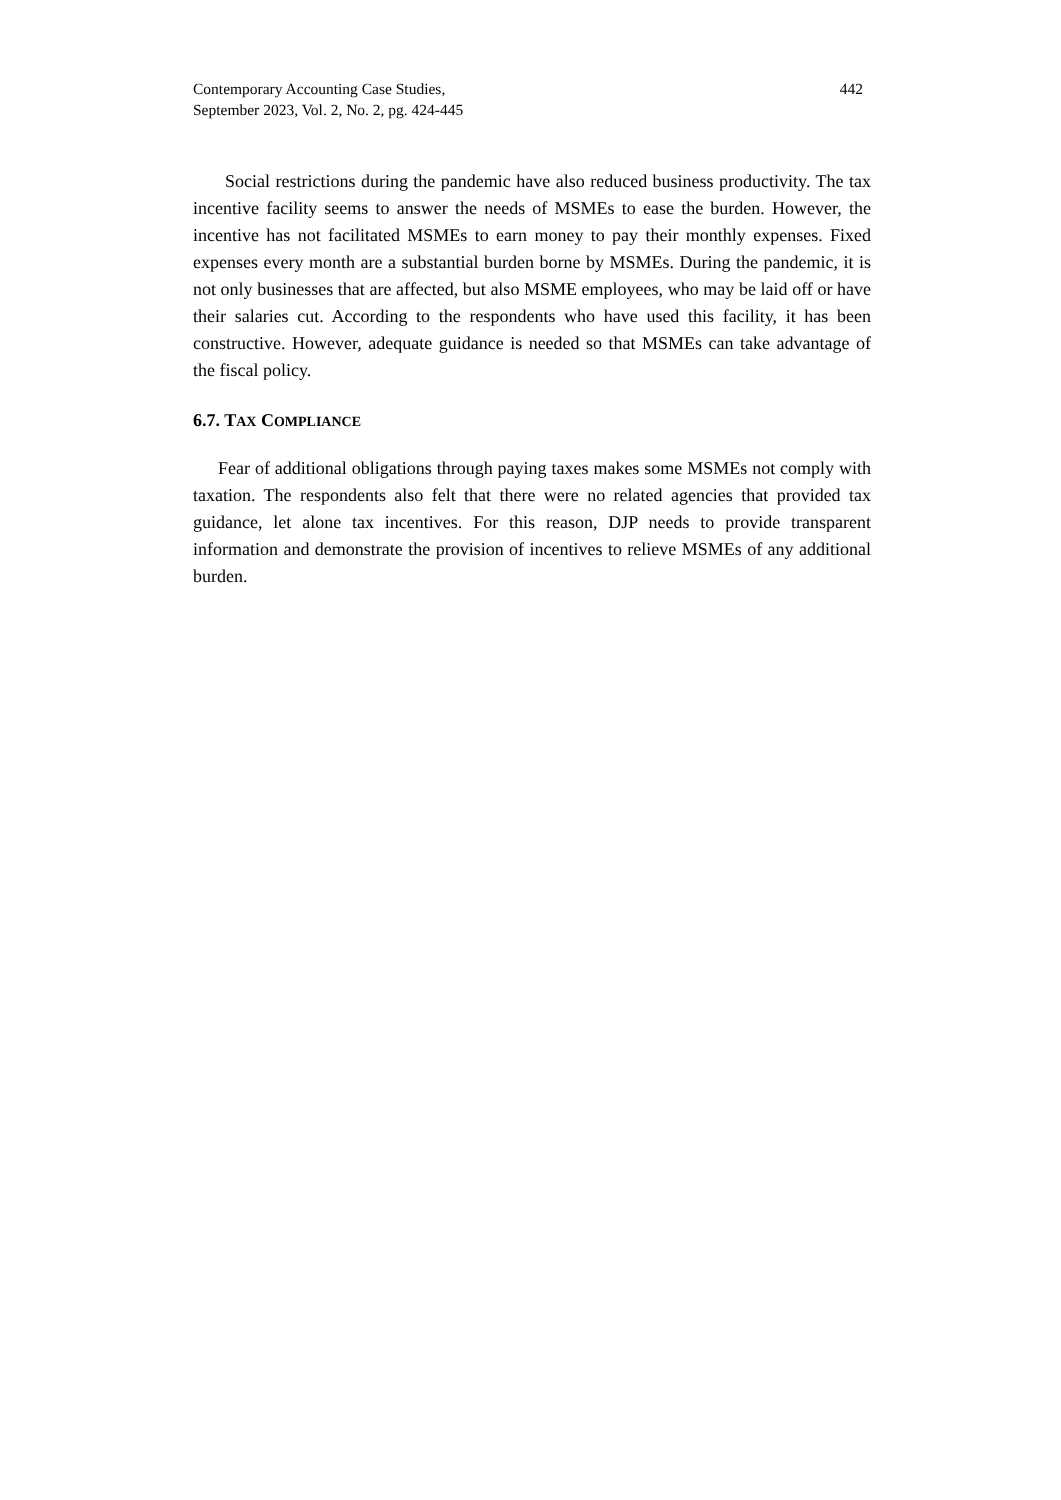Contemporary Accounting Case Studies,
September 2023, Vol. 2, No. 2, pg. 424-445
442
Social restrictions during the pandemic have also reduced business productivity. The tax incentive facility seems to answer the needs of MSMEs to ease the burden. However, the incentive has not facilitated MSMEs to earn money to pay their monthly expenses. Fixed expenses every month are a substantial burden borne by MSMEs. During the pandemic, it is not only businesses that are affected, but also MSME employees, who may be laid off or have their salaries cut. According to the respondents who have used this facility, it has been constructive. However, adequate guidance is needed so that MSMEs can take advantage of the fiscal policy.
6.7. TAX COMPLIANCE
Fear of additional obligations through paying taxes makes some MSMEs not comply with taxation. The respondents also felt that there were no related agencies that provided tax guidance, let alone tax incentives. For this reason, DJP needs to provide transparent information and demonstrate the provision of incentives to relieve MSMEs of any additional burden.